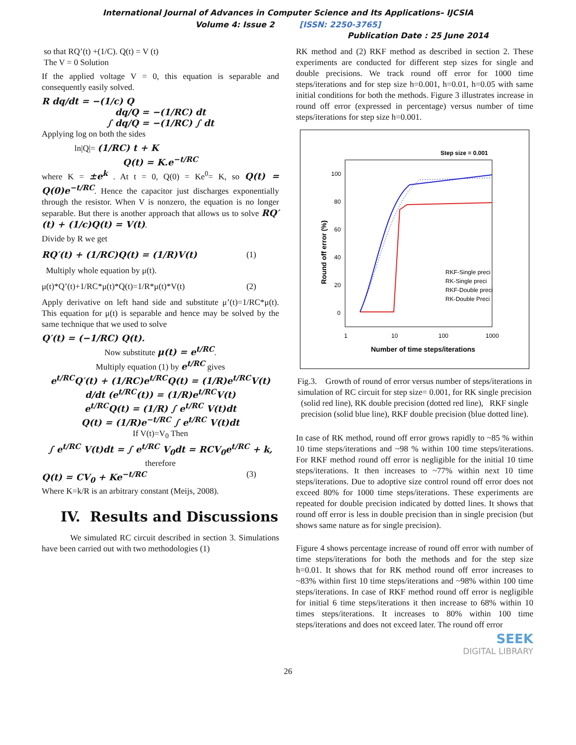International Journal of Advances in Computer Science and Its Applications– IJCSIA
Volume 4: Issue 2 [ISSN: 2250-3765]
Publication Date : 25 June 2014
so that RQ’(t) +(1/C). Q(t) = V (t)
The V = 0 Solution
If the applied voltage V = 0, this equation is separable and consequently easily solved.
R dq/dt = −(1/c) Q
dq/Q = −(1/RC) dt
∫ dq/Q = −(1/RC) ∫ dt
Applying log on both the sides
ln|Q|= (1/RC) t + K
Q(t) = K.e<sup>−t/RC</sup>
where K = ±e<sup>k</sup> . At t = 0, Q(0) = Ke<sup>0</sup>= K, so Q(t) = Q(0)e<sup>−t/RC</sup>. Hence the capacitor just discharges exponentially through the resistor. When V is nonzero, the equation is no longer separable. But there is another approach that allows us to solve RQ′(t) + (1/c)Q(t) = V(t).
Divide by R we get
RQ′(t) + (1/RC)Q(t) = (1/R)V(t) (1)
Multiply whole equation by μ(t).
μ(t)*Q’(t)+1/RC*μ(t)*Q(t)=1/R*μ(t)*V(t) (2)
Apply derivative on left hand side and substitute μ’(t)=1/RC*μ(t). This equation for μ(t) is separable and hence may be solved by the same technique that we used to solve
Q′(t) = (−1/RC) Q(t).
Now substitute μ(t) = e<sup>t/RC</sup>.
Multiply equation (1) by e<sup>t/RC</sup> gives
e<sup>t/RC</sup>Q′(t) + (1/RC)e<sup>t/RC</sup>Q(t) = (1/R)e<sup>t/RC</sup>V(t)
d/dt (e<sup>t/RC</sup>(t)) = (1/R)e<sup>t/RC</sup>V(t)
e<sup>t/RC</sup>Q(t) = (1/R) ∫ e<sup>t/RC</sup> V(t)dt
Q(t) = (1/R)e<sup>−t/RC</sup> ∫ e<sup>t/RC</sup> V(t)dt
If V(t)=V<sub>0</sub> Then
∫ e<sup>t/RC</sup> V(t)dt = ∫ e<sup>t/RC</sup> V<sub>0</sub>dt = RCV<sub>0</sub>e<sup>t/RC</sup> + k,
therefore
Q(t) = CV<sub>0</sub> + Ke<sup>−t/RC</sup> (3)
Where K=k/R is an arbitrary constant (Meijs, 2008).
IV. Results and Discussions
We simulated RC circuit described in section 3. Simulations have been carried out with two methodologies (1)
RK method and (2) RKF method as described in section 2. These experiments are conducted for different step sizes for single and double precisions. We track round off error for 1000 time steps/iterations and for step size h=0.001, h=0.01, h=0.05 with same initial conditions for both the methods. Figure 3 illustrates increase in round off error (expressed in percentage) versus number of time steps/iterations for step size h=0.001.
Step size = 0.001
100
80
60
40
20
0
1
10
100
1000
Number of time steps/iterations
Round off error (%)
RKF-Single preci
RK-Single preci
RKF-Double preci
RK-Double Preci
Fig.3. Growth of round of error versus number of steps/iterations in simulation of RC circuit for step size= 0.001, for RK single precision (solid red line), RK double precision (dotted red line), RKF single precision (solid blue line), RKF double precision (blue dotted line).
In case of RK method, round off error grows rapidly to ~85 % within 10 time steps/iterations and ~98 % within 100 time steps/iterations. For RKF method round off error is negligible for the initial 10 time steps/iterations. It then increases to ~77% within next 10 time steps/iterations. Due to adoptive size control round off error does not exceed 80% for 1000 time steps/iterations. These experiments are repeated for double precision indicated by dotted lines. It shows that round off error is less in double precision than in single precision (but shows same nature as for single precision).
Figure 4 shows percentage increase of round off error with number of time steps/iterations for both the methods and for the step size h=0.01. It shows that for RK method round off error increases to ~83% within first 10 time steps/iterations and ~98% within 100 time steps/iterations. In case of RKF method round off error is negligible for initial 6 time steps/iterations it then increase to 68% within 10 times steps/iterations. It increases to 80% within 100 time steps/iterations and does not exceed later. The round off error
SEEK
DIGITAL LIBRARY
26